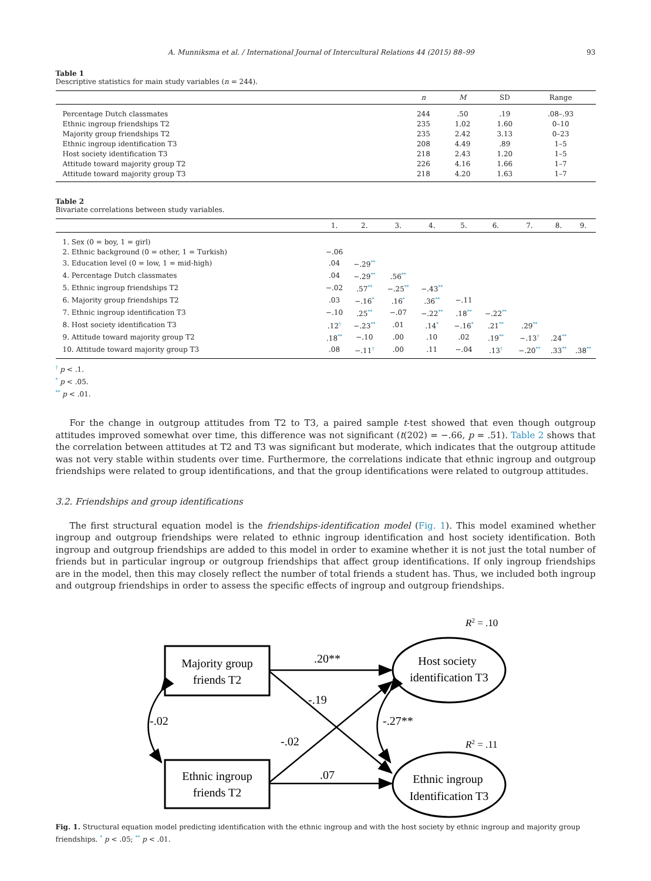A. Munniksma et al. / International Journal of Intercultural Relations 44 (2015) 88–99 93
Table 1
Descriptive statistics for main study variables (n = 244).
| | n | M | SD | Range |
| --- | --- | --- | --- | --- |
| Percentage Dutch classmates | 244 | .50 | .19 | .08–.93 |
| Ethnic ingroup friendships T2 | 235 | 1.02 | 1.60 | 0–10 |
| Majority group friendships T2 | 235 | 2.42 | 3.13 | 0–23 |
| Ethnic ingroup identification T3 | 208 | 4.49 | .89 | 1–5 |
| Host society identification T3 | 218 | 2.43 | 1.20 | 1–5 |
| Attitude toward majority group T2 | 226 | 4.16 | 1.66 | 1–7 |
| Attitude toward majority group T3 | 218 | 4.20 | 1.63 | 1–7 |
Table 2
Bivariate correlations between study variables.
| | 1. | 2. | 3. | 4. | 5. | 6. | 7. | 8. | 9. |
| --- | --- | --- | --- | --- | --- | --- | --- | --- | --- |
| 1. Sex (0 = boy, 1 = girl) | | | | | | | | | |
| 2. Ethnic background (0 = other, 1 = Turkish) | −.06 | | | | | | | | |
| 3. Education level (0 = low, 1 = mid-high) | .04 | −.29<sup>**</sup> | | | | | | | |
| 4. Percentage Dutch classmates | .04 | −.29<sup>**</sup> | .56<sup>**</sup> | | | | | | |
| 5. Ethnic ingroup friendships T2 | −.02 | .57<sup>**</sup> | −.25<sup>**</sup> | −.43<sup>**</sup> | | | | | |
| 6. Majority group friendships T2 | .03 | −.16<sup>*</sup> | .16<sup>*</sup> | .36<sup>**</sup> | −.11 | | | | |
| 7. Ethnic ingroup identification T3 | −.10 | .25<sup>**</sup> | −.07 | −.22<sup>**</sup> | .18<sup>**</sup> | −.22<sup>**</sup> | | | |
| 8. Host society identification T3 | .12<sup>†</sup> | −.23<sup>**</sup> | .01 | .14<sup>*</sup> | −.16<sup>*</sup> | .21<sup>**</sup> | .29<sup>**</sup> | | |
| 9. Attitude toward majority group T2 | .18<sup>**</sup> | −.10 | .00 | .10 | .02 | .19<sup>**</sup> | −.13<sup>†</sup> | .24<sup>**</sup> | |
| 10. Attitude toward majority group T3 | .08 | −.11<sup>†</sup> | .00 | .11 | −.04 | .13<sup>†</sup> | −.20<sup>**</sup> | .33<sup>**</sup> | .38<sup>**</sup> |
<sup>†</sup> p < .1.
<sup>*</sup> p < .05.
<sup>**</sup> p < .01.
For the change in outgroup attitudes from T2 to T3, a paired sample t-test showed that even though outgroup attitudes improved somewhat over time, this difference was not significant (t(202) = −.66, p = .51). Table 2 shows that the correlation between attitudes at T2 and T3 was significant but moderate, which indicates that the outgroup attitude was not very stable within students over time. Furthermore, the correlations indicate that ethnic ingroup and outgroup friendships were related to group identifications, and that the group identifications were related to outgroup attitudes.
3.2. Friendships and group identifications
The first structural equation model is the friendships-identification model (Fig. 1). This model examined whether ingroup and outgroup friendships were related to ethnic ingroup identification and host society identification. Both ingroup and outgroup friendships are added to this model in order to examine whether it is not just the total number of friends but in particular ingroup or outgroup friendships that affect group identifications. If only ingroup friendships are in the model, then this may closely reflect the number of total friends a student has. Thus, we included both ingroup and outgroup friendships in order to assess the specific effects of ingroup and outgroup friendships.
R2 = .10
R2 = .11
Majority group
friends T2
Ethnic ingroup
friends T2
Host society
identification T3
Ethnic ingroup
Identification T3
.20**
-.19
-.02
.07
-.02
-.27**
Fig. 1. Structural equation model predicting identification with the ethnic ingroup and with the host society by ethnic ingroup and majority group friendships. <sup>*</sup> p < .05; <sup>**</sup> p < .01.